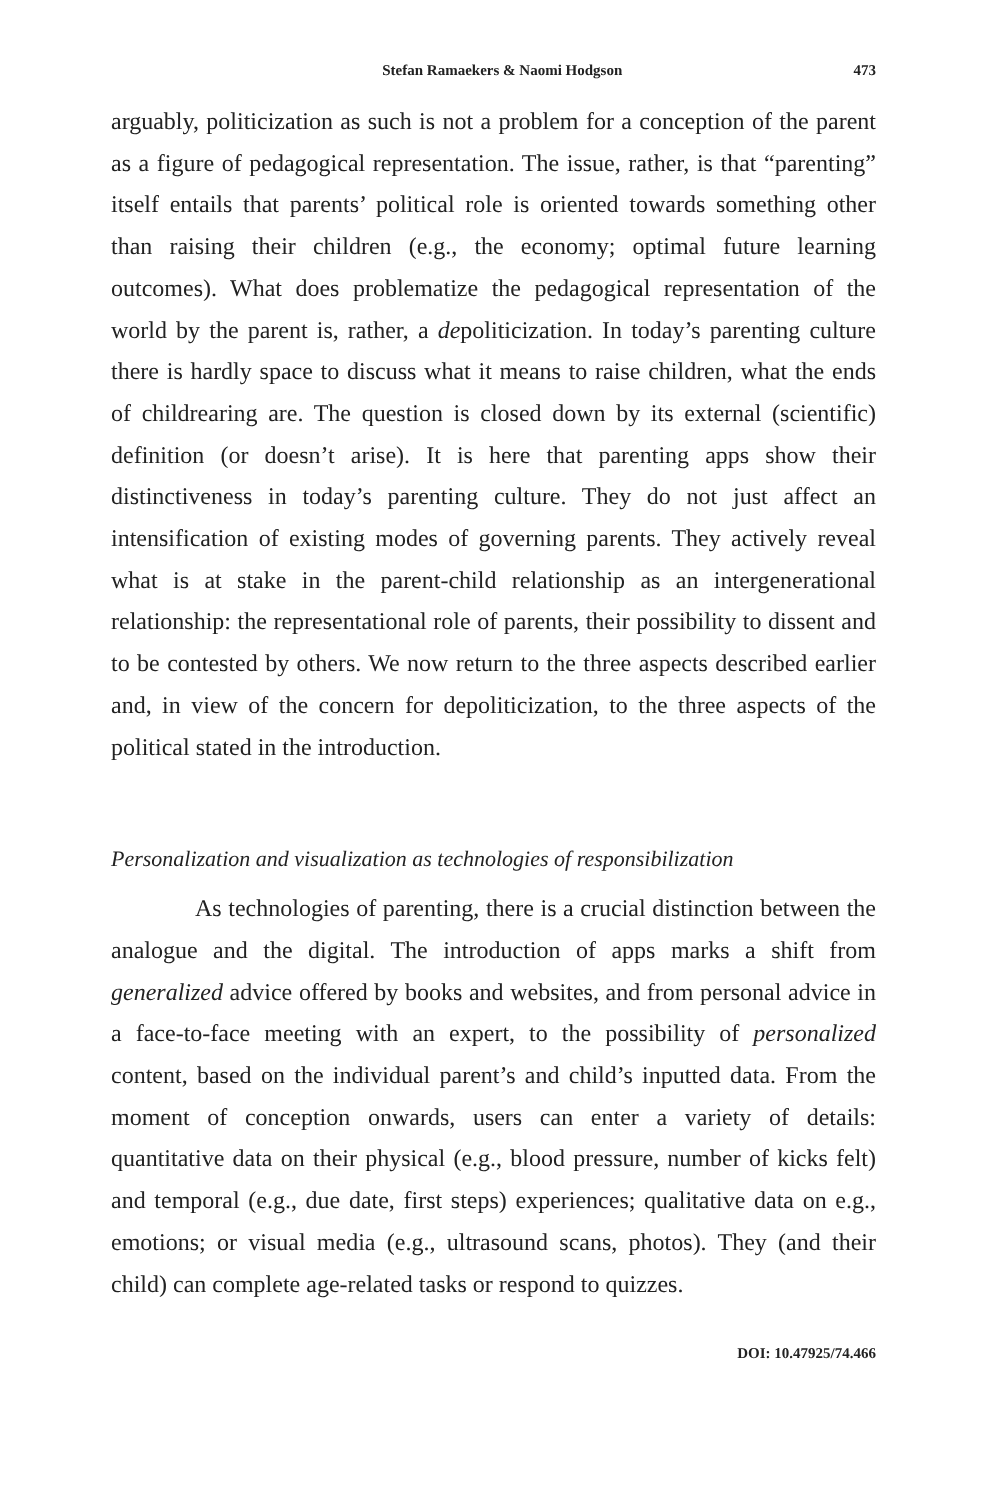Stefan Ramaekers & Naomi Hodgson 473
arguably, politicization as such is not a problem for a conception of the parent as a figure of pedagogical representation. The issue, rather, is that “parenting” itself entails that parents’ political role is oriented towards something other than raising their children (e.g., the economy; optimal future learning outcomes). What does problematize the pedagogical representation of the world by the parent is, rather, a depoliticization. In today’s parenting culture there is hardly space to discuss what it means to raise children, what the ends of childrearing are. The question is closed down by its external (scientific) definition (or doesn’t arise). It is here that parenting apps show their distinctiveness in today’s parenting culture. They do not just affect an intensification of existing modes of governing parents. They actively reveal what is at stake in the parent-child relationship as an intergenerational relationship: the representational role of parents, their possibility to dissent and to be contested by others. We now return to the three aspects described earlier and, in view of the concern for depoliticization, to the three aspects of the political stated in the introduction.
Personalization and visualization as technologies of responsibilization
As technologies of parenting, there is a crucial distinction between the analogue and the digital. The introduction of apps marks a shift from generalized advice offered by books and websites, and from personal advice in a face-to-face meeting with an expert, to the possibility of personalized content, based on the individual parent’s and child’s inputted data. From the moment of conception onwards, users can enter a variety of details: quantitative data on their physical (e.g., blood pressure, number of kicks felt) and temporal (e.g., due date, first steps) experiences; qualitative data on e.g., emotions; or visual media (e.g., ultrasound scans, photos). They (and their child) can complete age-related tasks or respond to quizzes.
DOI: 10.47925/74.466